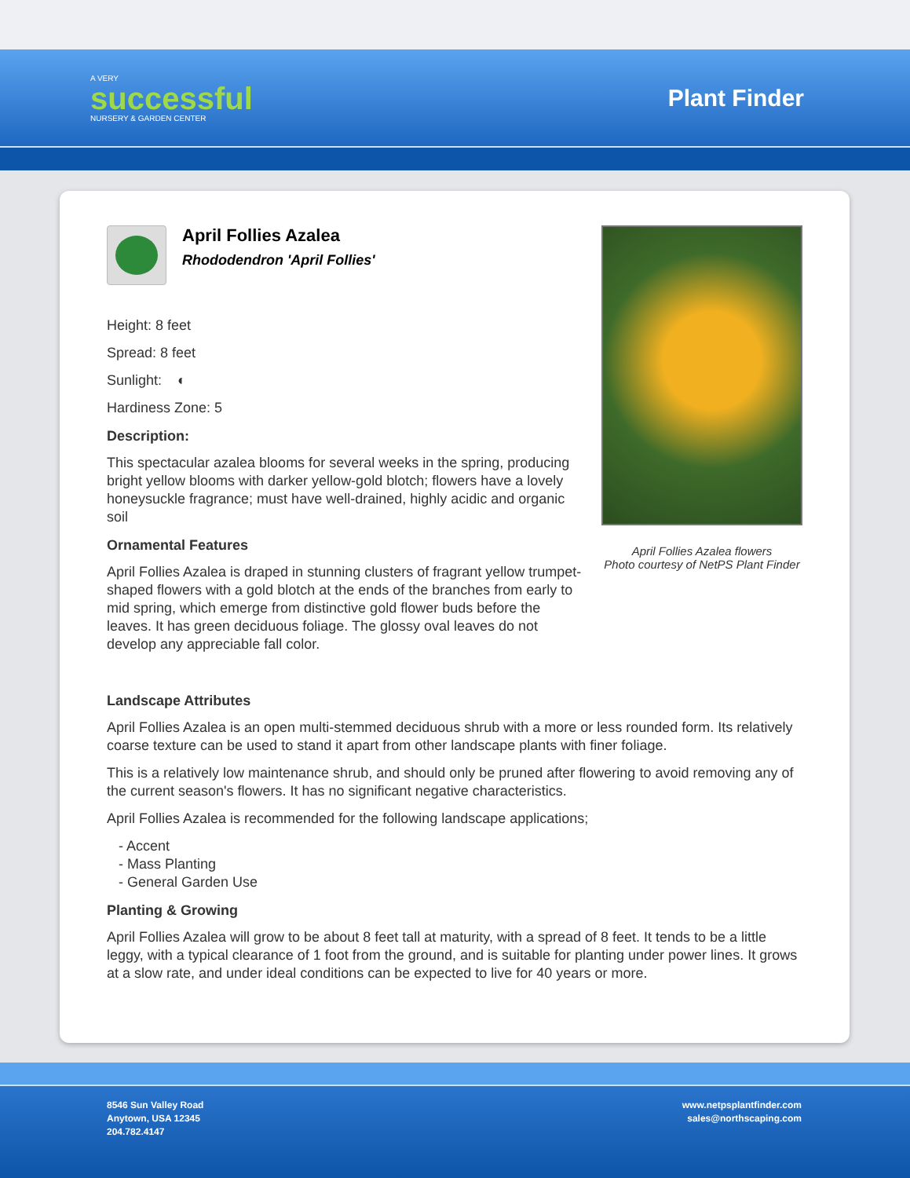A VERY
successful
NURSERY & GARDEN CENTER
Plant Finder
April Follies Azalea
Rhododendron 'April Follies'
Height: 8 feet
Spread: 8 feet
Sunlight: ◐
Hardiness Zone: 5
Description:
This spectacular azalea blooms for several weeks in the spring, producing bright yellow blooms with darker yellow-gold blotch; flowers have a lovely honeysuckle fragrance; must have well-drained, highly acidic and organic soil
Ornamental Features
April Follies Azalea is draped in stunning clusters of fragrant yellow trumpet-shaped flowers with a gold blotch at the ends of the branches from early to mid spring, which emerge from distinctive gold flower buds before the leaves. It has green deciduous foliage. The glossy oval leaves do not develop any appreciable fall color.
April Follies Azalea flowers
Photo courtesy of NetPS Plant Finder
Landscape Attributes
April Follies Azalea is an open multi-stemmed deciduous shrub with a more or less rounded form. Its relatively coarse texture can be used to stand it apart from other landscape plants with finer foliage.
This is a relatively low maintenance shrub, and should only be pruned after flowering to avoid removing any of the current season's flowers. It has no significant negative characteristics.
April Follies Azalea is recommended for the following landscape applications;
- Accent
- Mass Planting
- General Garden Use
Planting & Growing
April Follies Azalea will grow to be about 8 feet tall at maturity, with a spread of 8 feet. It tends to be a little leggy, with a typical clearance of 1 foot from the ground, and is suitable for planting under power lines. It grows at a slow rate, and under ideal conditions can be expected to live for 40 years or more.
8546 Sun Valley Road
Anytown, USA 12345
204.782.4147
www.netpsplantfinder.com
sales@northscaping.com